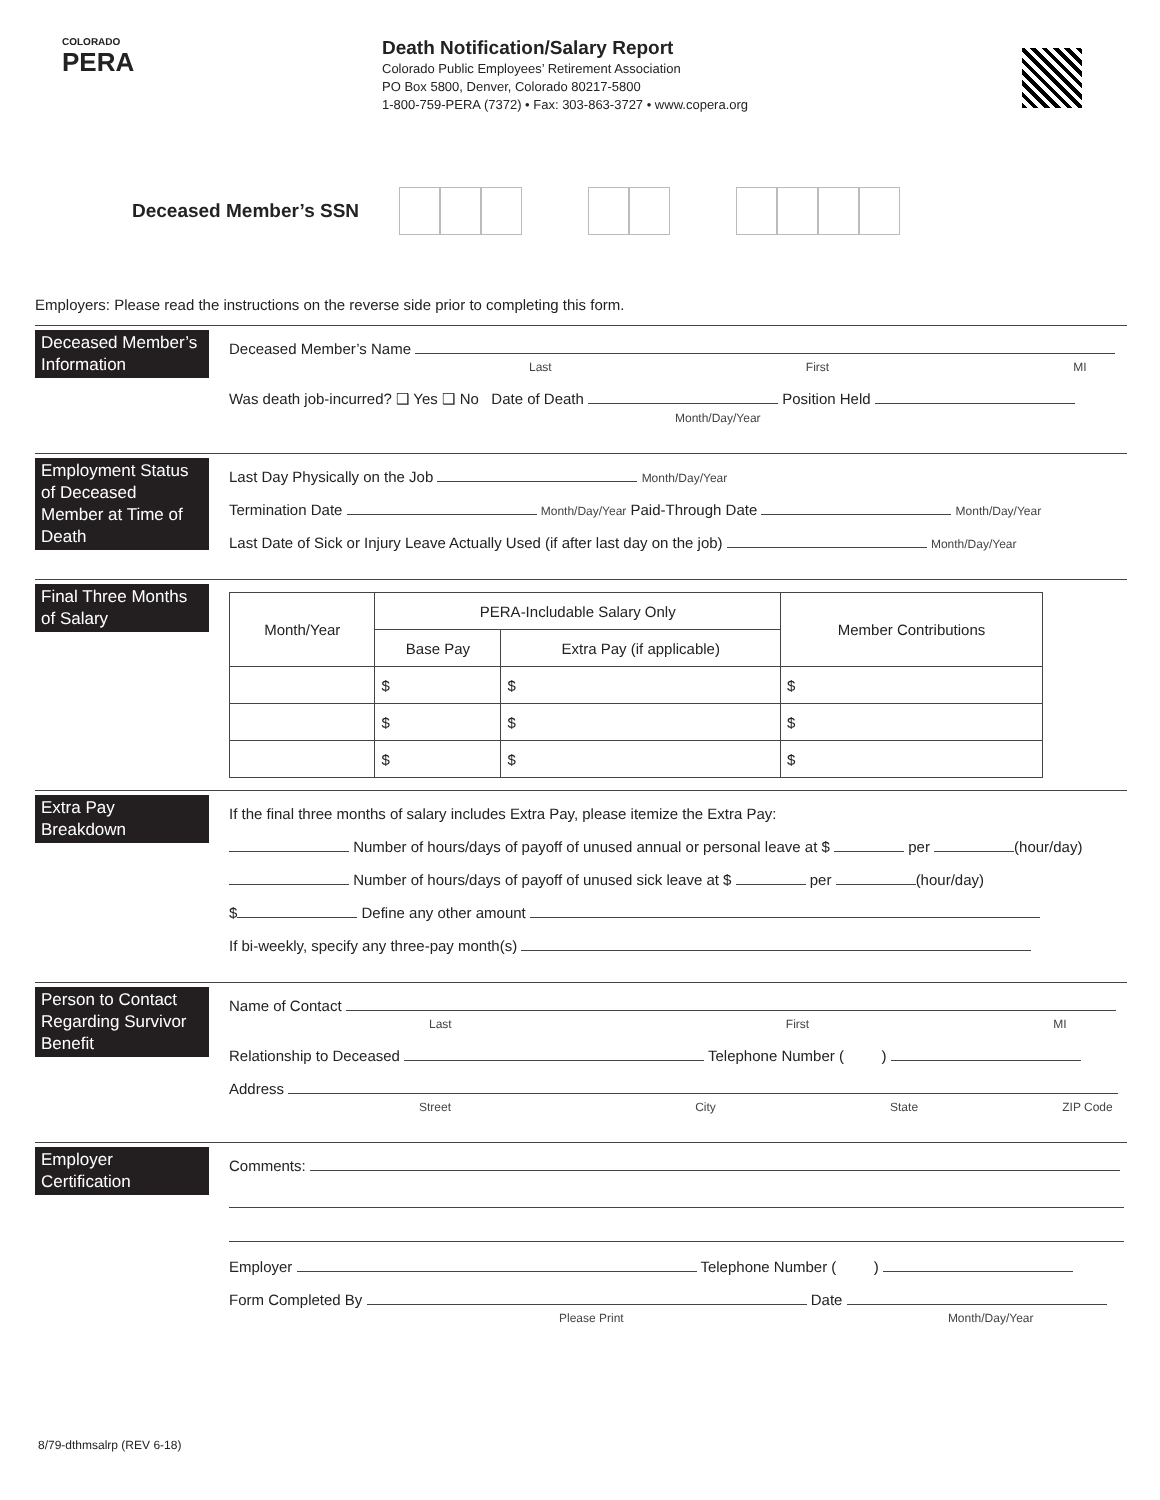COLORADO
PERA
Death Notification/Salary Report
Colorado Public Employees’ Retirement Association
PO Box 5800, Denver, Colorado 80217-5800
1-800-759-PERA (7372) • Fax: 303-863-3727 • www.copera.org
Deceased Member’s SSN
Employers: Please read the instructions on the reverse side prior to completing this form.
Deceased Member’s Information
Deceased Member’s Name
Last First MI
Was death job-incurred? ❑ Yes ❑ No Date of Death Position Held
Month/Day/Year
Employment Status of Deceased Member at Time of Death
Last Day Physically on the Job Month/Day/Year
Termination Date Month/Day/Year Paid-Through Date Month/Day/Year
Last Date of Sick or Injury Leave Actually Used (if after last day on the job) Month/Day/Year
Final Three Months of Salary
| Month/Year | PERA-Includable Salary Only | | Member Contributions |
| --- | --- | --- | --- |
| | Base Pay | Extra Pay (if applicable) | |
| | $ | $ | $ |
| | $ | $ | $ |
| | $ | $ | $ |
Extra Pay Breakdown
If the final three months of salary includes Extra Pay, please itemize the Extra Pay:
Number of hours/days of payoff of unused annual or personal leave at $ per (hour/day)
Number of hours/days of payoff of unused sick leave at $ per (hour/day)
$ Define any other amount
If bi-weekly, specify any three-pay month(s)
Person to Contact Regarding Survivor Benefit
Name of Contact
Last First MI
Relationship to Deceased Telephone Number ( )
Address
Street City State ZIP Code
Employer Certification
Comments:
Employer Telephone Number ( )
Form Completed By Date
Please Print Month/Day/Year
8/79-dthmsalrp (REV 6-18)